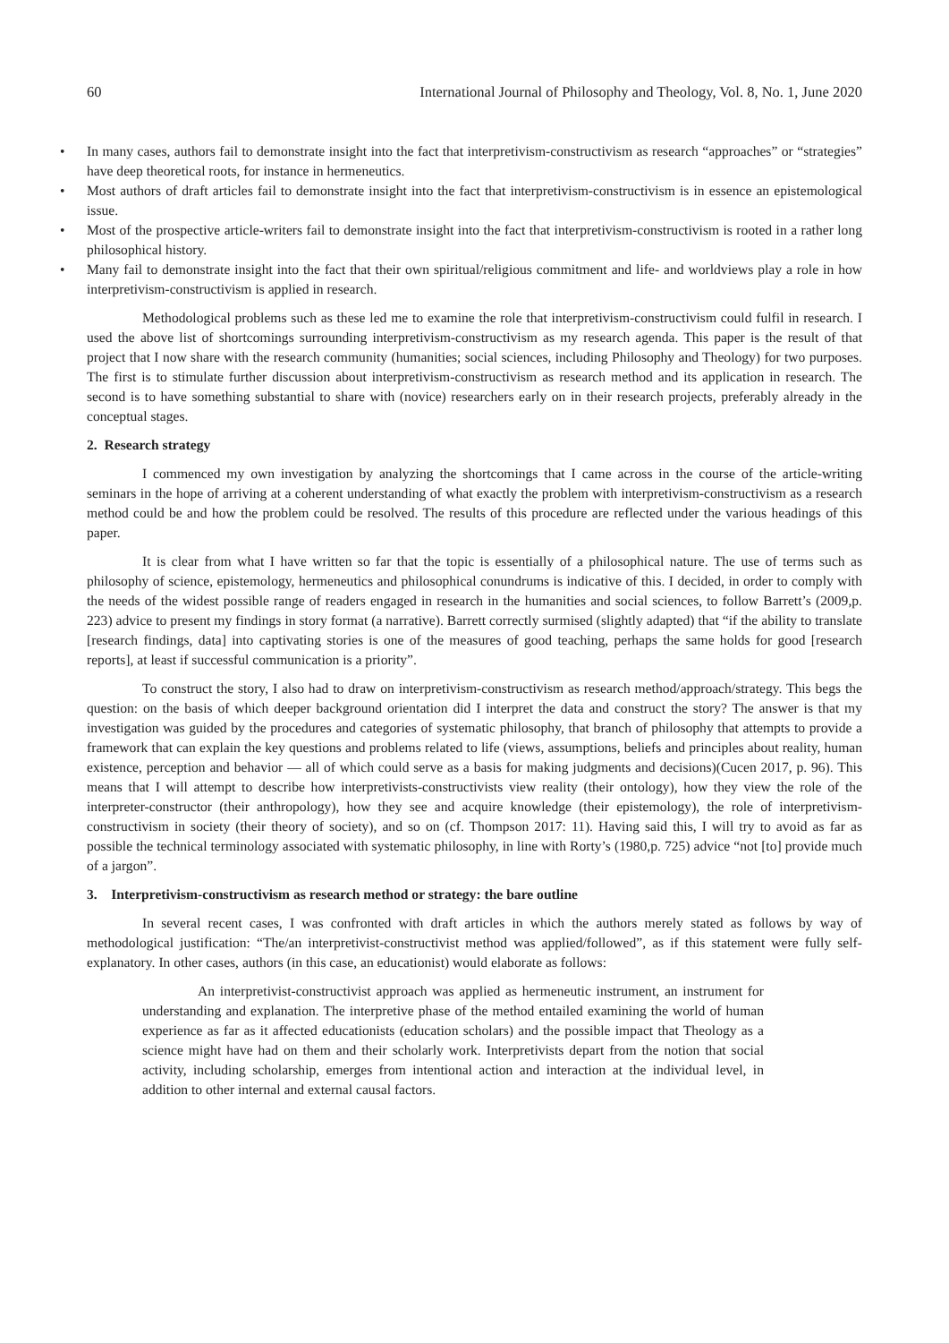60 International Journal of Philosophy and Theology, Vol. 8, No. 1, June 2020
• In many cases, authors fail to demonstrate insight into the fact that interpretivism-constructivism as research “approaches” or “strategies” have deep theoretical roots, for instance in hermeneutics.
• Most authors of draft articles fail to demonstrate insight into the fact that interpretivism-constructivism is in essence an epistemological issue.
• Most of the prospective article-writers fail to demonstrate insight into the fact that interpretivism-constructivism is rooted in a rather long philosophical history.
• Many fail to demonstrate insight into the fact that their own spiritual/religious commitment and life- and worldviews play a role in how interpretivism-constructivism is applied in research.
Methodological problems such as these led me to examine the role that interpretivism-constructivism could fulfil in research. I used the above list of shortcomings surrounding interpretivism-constructivism as my research agenda. This paper is the result of that project that I now share with the research community (humanities; social sciences, including Philosophy and Theology) for two purposes. The first is to stimulate further discussion about interpretivism-constructivism as research method and its application in research. The second is to have something substantial to share with (novice) researchers early on in their research projects, preferably already in the conceptual stages.
2. Research strategy
I commenced my own investigation by analyzing the shortcomings that I came across in the course of the article-writing seminars in the hope of arriving at a coherent understanding of what exactly the problem with interpretivism-constructivism as a research method could be and how the problem could be resolved. The results of this procedure are reflected under the various headings of this paper.
It is clear from what I have written so far that the topic is essentially of a philosophical nature. The use of terms such as philosophy of science, epistemology, hermeneutics and philosophical conundrums is indicative of this. I decided, in order to comply with the needs of the widest possible range of readers engaged in research in the humanities and social sciences, to follow Barrett’s (2009,p. 223) advice to present my findings in story format (a narrative). Barrett correctly surmised (slightly adapted) that “if the ability to translate [research findings, data] into captivating stories is one of the measures of good teaching, perhaps the same holds for good [research reports], at least if successful communication is a priority”.
To construct the story, I also had to draw on interpretivism-constructivism as research method/approach/strategy. This begs the question: on the basis of which deeper background orientation did I interpret the data and construct the story? The answer is that my investigation was guided by the procedures and categories of systematic philosophy, that branch of philosophy that attempts to provide a framework that can explain the key questions and problems related to life (views, assumptions, beliefs and principles about reality, human existence, perception and behavior — all of which could serve as a basis for making judgments and decisions)(Cucen 2017, p. 96). This means that I will attempt to describe how interpretivists-constructivists view reality (their ontology), how they view the role of the interpreter-constructor (their anthropology), how they see and acquire knowledge (their epistemology), the role of interpretivism-constructivism in society (their theory of society), and so on (cf. Thompson 2017: 11). Having said this, I will try to avoid as far as possible the technical terminology associated with systematic philosophy, in line with Rorty’s (1980,p. 725) advice “not [to] provide much of a jargon”.
3. Interpretivism-constructivism as research method or strategy: the bare outline
In several recent cases, I was confronted with draft articles in which the authors merely stated as follows by way of methodological justification: “The/an interpretivist-constructivist method was applied/followed”, as if this statement were fully self-explanatory. In other cases, authors (in this case, an educationist) would elaborate as follows:
An interpretivist-constructivist approach was applied as hermeneutic instrument, an instrument for understanding and explanation. The interpretive phase of the method entailed examining the world of human experience as far as it affected educationists (education scholars) and the possible impact that Theology as a science might have had on them and their scholarly work. Interpretivists depart from the notion that social activity, including scholarship, emerges from intentional action and interaction at the individual level, in addition to other internal and external causal factors.